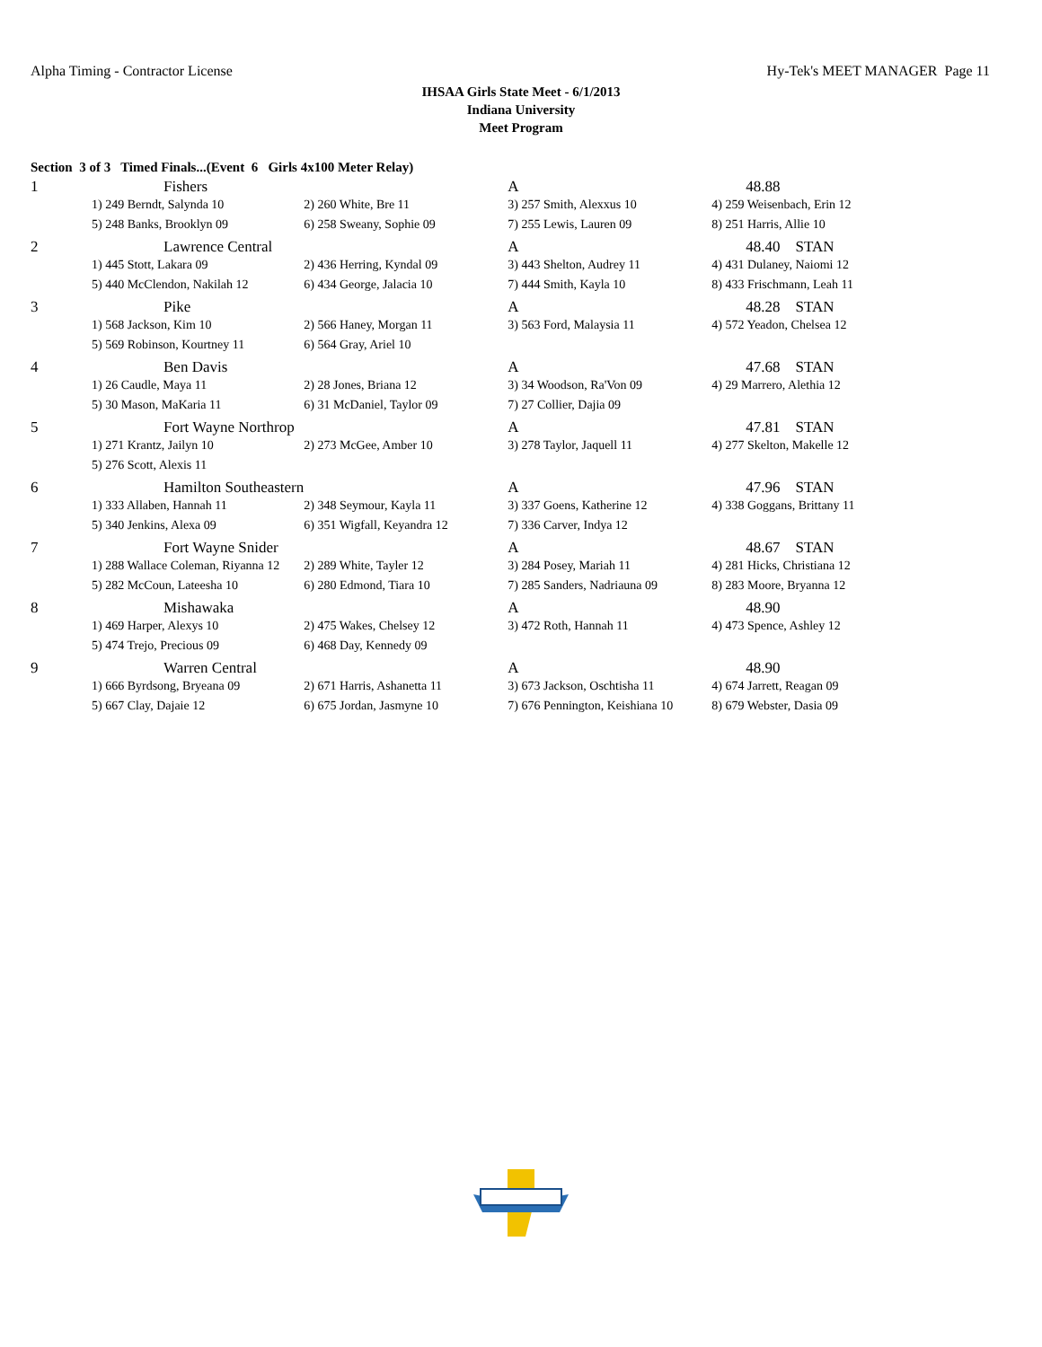Alpha Timing - Contractor License Hy-Tek's MEET MANAGER Page 11
IHSAA Girls State Meet - 6/1/2013
Indiana University
Meet Program
Section 3 of 3 Timed Finals...(Event 6 Girls 4x100 Meter Relay)
| 1 | Fishers | | A | 48.88 |
| | 1) 249 Berndt, Salynda 10 | 2) 260 White, Bre 11 | 3) 257 Smith, Alexxus 10 | 4) 259 Weisenbach, Erin 12 |
| | 5) 248 Banks, Brooklyn 09 | 6) 258 Sweany, Sophie 09 | 7) 255 Lewis, Lauren 09 | 8) 251 Harris, Allie 10 |
| 2 | Lawrence Central | | A | 48.40 STAN |
| | 1) 445 Stott, Lakara 09 | 2) 436 Herring, Kyndal 09 | 3) 443 Shelton, Audrey 11 | 4) 431 Dulaney, Naiomi 12 |
| | 5) 440 McClendon, Nakilah 12 | 6) 434 George, Jalacia 10 | 7) 444 Smith, Kayla 10 | 8) 433 Frischmann, Leah 11 |
| 3 | Pike | | A | 48.28 STAN |
| | 1) 568 Jackson, Kim 10 | 2) 566 Haney, Morgan 11 | 3) 563 Ford, Malaysia 11 | 4) 572 Yeadon, Chelsea 12 |
| | 5) 569 Robinson, Kourtney 11 | 6) 564 Gray, Ariel 10 | | |
| 4 | Ben Davis | | A | 47.68 STAN |
| | 1) 26 Caudle, Maya 11 | 2) 28 Jones, Briana 12 | 3) 34 Woodson, Ra'Von 09 | 4) 29 Marrero, Alethia 12 |
| | 5) 30 Mason, MaKaria 11 | 6) 31 McDaniel, Taylor 09 | 7) 27 Collier, Dajia 09 | |
| 5 | Fort Wayne Northrop | | A | 47.81 STAN |
| | 1) 271 Krantz, Jailyn 10 | 2) 273 McGee, Amber 10 | 3) 278 Taylor, Jaquell 11 | 4) 277 Skelton, Makelle 12 |
| | 5) 276 Scott, Alexis 11 | | | |
| 6 | Hamilton Southeastern | | A | 47.96 STAN |
| | 1) 333 Allaben, Hannah 11 | 2) 348 Seymour, Kayla 11 | 3) 337 Goens, Katherine 12 | 4) 338 Goggans, Brittany 11 |
| | 5) 340 Jenkins, Alexa 09 | 6) 351 Wigfall, Keyandra 12 | 7) 336 Carver, Indya 12 | |
| 7 | Fort Wayne Snider | | A | 48.67 STAN |
| | 1) 288 Wallace Coleman, Riyanna 12 | 2) 289 White, Tayler 12 | 3) 284 Posey, Mariah 11 | 4) 281 Hicks, Christiana 12 |
| | 5) 282 McCoun, Lateesha 10 | 6) 280 Edmond, Tiara 10 | 7) 285 Sanders, Nadriauna 09 | 8) 283 Moore, Bryanna 12 |
| 8 | Mishawaka | | A | 48.90 |
| | 1) 469 Harper, Alexys 10 | 2) 475 Wakes, Chelsey 12 | 3) 472 Roth, Hannah 11 | 4) 473 Spence, Ashley 12 |
| | 5) 474 Trejo, Precious 09 | 6) 468 Day, Kennedy 09 | | |
| 9 | Warren Central | | A | 48.90 |
| | 1) 666 Byrdsong, Bryeana 09 | 2) 671 Harris, Ashanetta 11 | 3) 673 Jackson, Oschtisha 11 | 4) 674 Jarrett, Reagan 09 |
| | 5) 667 Clay, Dajaie 12 | 6) 675 Jordan, Jasmyne 10 | 7) 676 Pennington, Keishiana 10 | 8) 679 Webster, Dasia 09 |